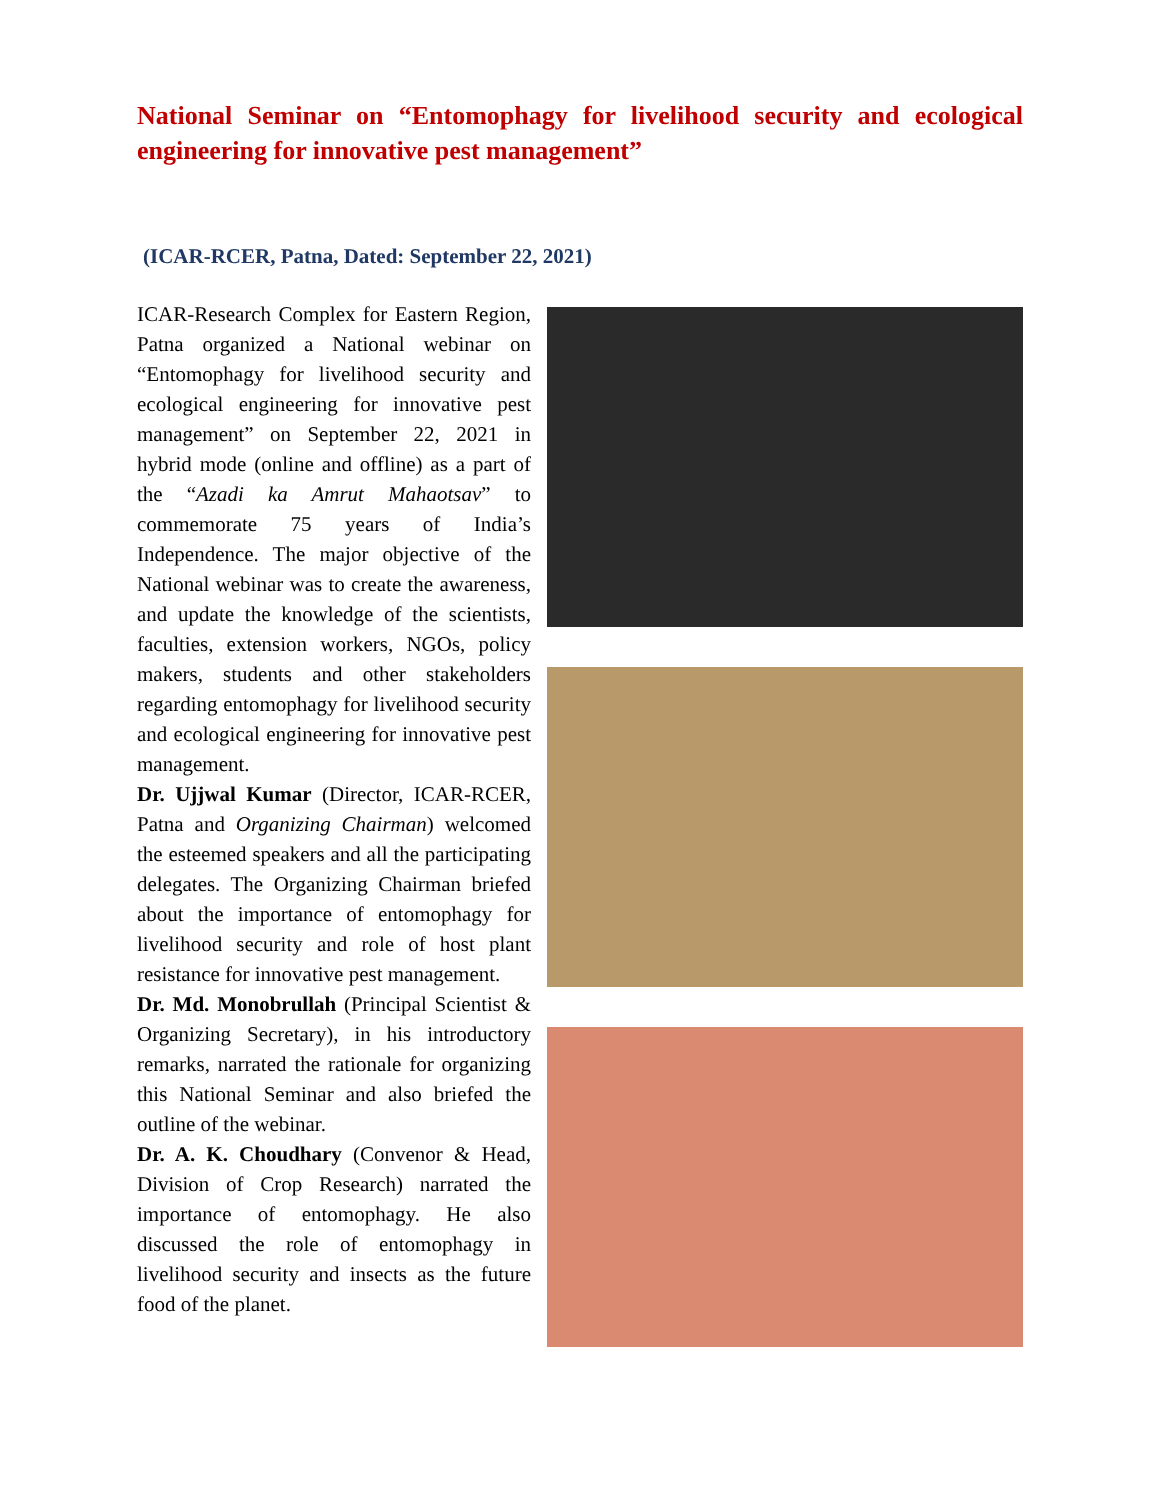National Seminar on “Entomophagy for livelihood security and ecological engineering for innovative pest management”
(ICAR-RCER, Patna, Dated: September 22, 2021)
ICAR-Research Complex for Eastern Region, Patna organized a National webinar on “Entomophagy for livelihood security and ecological engineering for innovative pest management” on September 22, 2021 in hybrid mode (online and offline) as a part of the “Azadi ka Amrut Mahaotsav” to commemorate 75 years of India’s Independence. The major objective of the National webinar was to create the awareness, and update the knowledge of the scientists, faculties, extension workers, NGOs, policy makers, students and other stakeholders regarding entomophagy for livelihood security and ecological engineering for innovative pest management.
Dr. Ujjwal Kumar (Director, ICAR-RCER, Patna and Organizing Chairman) welcomed the esteemed speakers and all the participating delegates. The Organizing Chairman briefed about the importance of entomophagy for livelihood security and role of host plant resistance for innovative pest management.
Dr. Md. Monobrullah (Principal Scientist & Organizing Secretary), in his introductory remarks, narrated the rationale for organizing this National Seminar and also briefed the outline of the webinar.
Dr. A. K. Choudhary (Convenor & Head, Division of Crop Research) narrated the importance of entomophagy. He also discussed the role of entomophagy in livelihood security and insects as the future food of the planet.